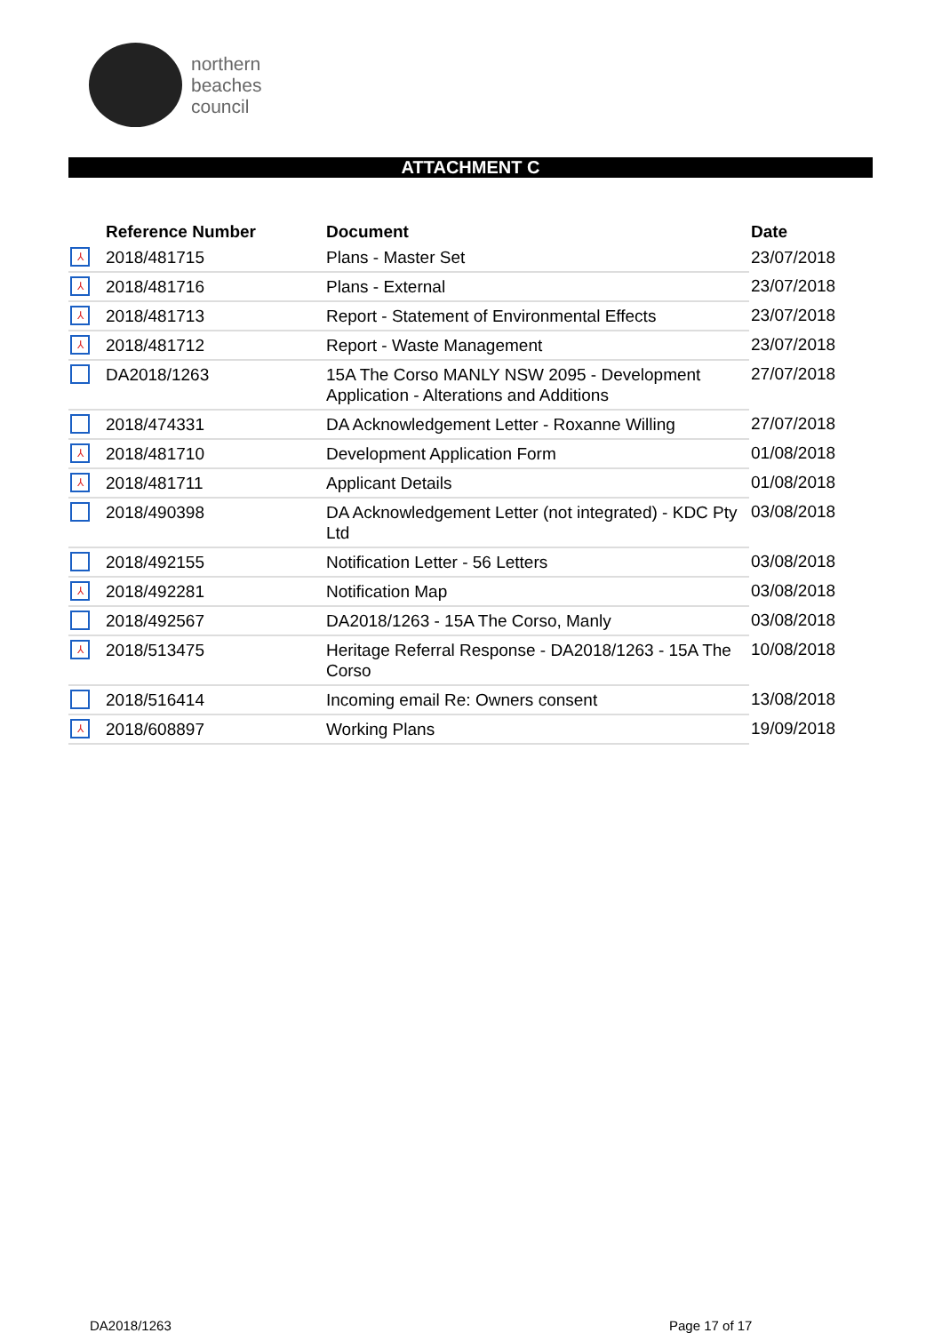northern
beaches
council
ATTACHMENT C
| | Reference Number | Document | Date |
| --- | --- | --- | --- |
| ⅄ | 2018/481715 | Plans - Master Set | 23/07/2018 |
| ⅄ | 2018/481716 | Plans - External | 23/07/2018 |
| ⅄ | 2018/481713 | Report - Statement of Environmental Effects | 23/07/2018 |
| ⅄ | 2018/481712 | Report - Waste Management | 23/07/2018 |
| | DA2018/1263 | 15A The Corso MANLY NSW 2095 - Development Application - Alterations and Additions | 27/07/2018 |
| | 2018/474331 | DA Acknowledgement Letter - Roxanne Willing | 27/07/2018 |
| ⅄ | 2018/481710 | Development Application Form | 01/08/2018 |
| ⅄ | 2018/481711 | Applicant Details | 01/08/2018 |
| | 2018/490398 | DA Acknowledgement Letter (not integrated) - KDC Pty Ltd | 03/08/2018 |
| | 2018/492155 | Notification Letter - 56 Letters | 03/08/2018 |
| ⅄ | 2018/492281 | Notification Map | 03/08/2018 |
| | 2018/492567 | DA2018/1263 - 15A The Corso, Manly | 03/08/2018 |
| ⅄ | 2018/513475 | Heritage Referral Response - DA2018/1263 - 15A The Corso | 10/08/2018 |
| | 2018/516414 | Incoming email Re: Owners consent | 13/08/2018 |
| ⅄ | 2018/608897 | Working Plans | 19/09/2018 |
DA2018/1263 Page 17 of 17